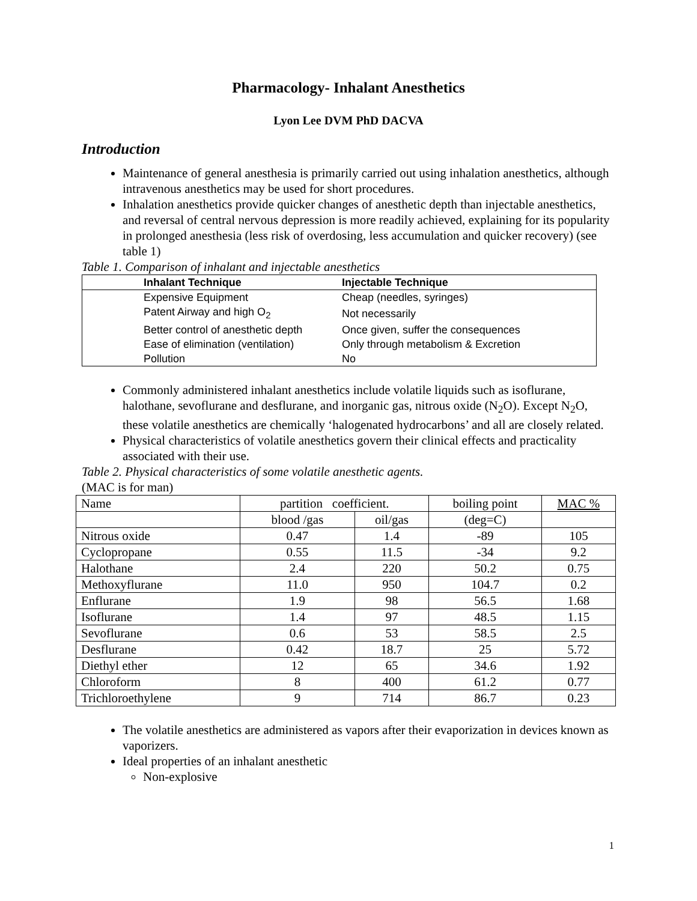Pharmacology- Inhalant Anesthetics
Lyon Lee DVM PhD DACVA
Introduction
Maintenance of general anesthesia is primarily carried out using inhalation anesthetics, although intravenous anesthetics may be used for short procedures.
Inhalation anesthetics provide quicker changes of anesthetic depth than injectable anesthetics, and reversal of central nervous depression is more readily achieved, explaining for its popularity in prolonged anesthesia (less risk of overdosing, less accumulation and quicker recovery) (see table 1)
Table 1. Comparison of inhalant and injectable anesthetics
| Inhalant Technique | Injectable Technique |
| --- | --- |
| Expensive Equipment | Cheap (needles, syringes) |
| Patent Airway and high O<sub>2</sub> | Not necessarily |
| Better control of anesthetic depth | Once given, suffer the consequences |
| Ease of elimination (ventilation) | Only through metabolism & Excretion |
| Pollution | No |
Commonly administered inhalant anesthetics include volatile liquids such as isoflurane, halothane, sevoflurane and desflurane, and inorganic gas, nitrous oxide (N<sub>2</sub>O). Except N<sub>2</sub>O, these volatile anesthetics are chemically ‘halogenated hydrocarbons’ and all are closely related.
Physical characteristics of volatile anesthetics govern their clinical effects and practicality associated with their use.
Table 2. Physical characteristics of some volatile anesthetic agents.
(MAC is for man)
| Name | partition coefficient. | | boiling point | MAC % |
| | blood /gas | oil/gas | (deg=C) | |
| Nitrous oxide | 0.47 | 1.4 | -89 | 105 |
| Cyclopropane | 0.55 | 11.5 | -34 | 9.2 |
| Halothane | 2.4 | 220 | 50.2 | 0.75 |
| Methoxyflurane | 11.0 | 950 | 104.7 | 0.2 |
| Enflurane | 1.9 | 98 | 56.5 | 1.68 |
| Isoflurane | 1.4 | 97 | 48.5 | 1.15 |
| Sevoflurane | 0.6 | 53 | 58.5 | 2.5 |
| Desflurane | 0.42 | 18.7 | 25 | 5.72 |
| Diethyl ether | 12 | 65 | 34.6 | 1.92 |
| Chloroform | 8 | 400 | 61.2 | 0.77 |
| Trichloroethylene | 9 | 714 | 86.7 | 0.23 |
The volatile anesthetics are administered as vapors after their evaporization in devices known as vaporizers.
Ideal properties of an inhalant anesthetic
Non-explosive
1